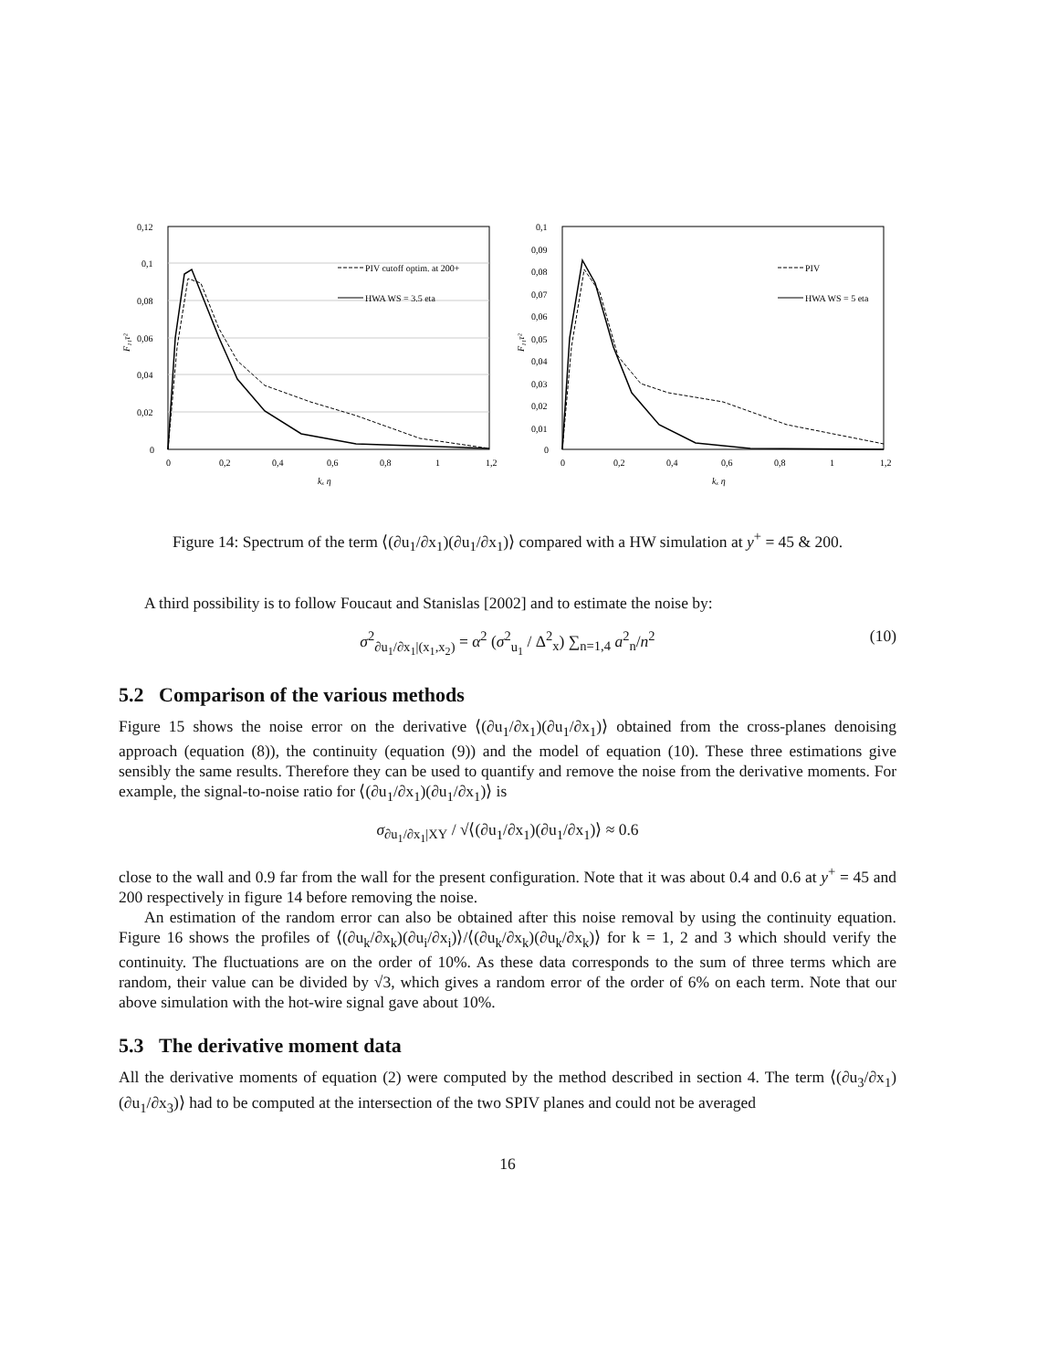0,12
0,1
0,08
0,06
0,04
0,02
0
0
0,2
0,4
0,6
0,8
1
1,2
kₓ η
F₁₁τ²
PIV cutoff optim. at 200+
HWA WS = 3.5 eta
0,1
0,09
0,08
0,07
0,06
0,05
0,04
0,03
0,02
0,01
0
0
0,2
0,4
0,6
0,8
1
1,2
kₓ η
F₁₁τ²
PIV
HWA WS = 5 eta
Figure 14: Spectrum of the term ⟨(∂u<sub>1</sub>/∂x<sub>1</sub>)(∂u<sub>1</sub>/∂x<sub>1</sub>)⟩ compared with a HW simulation at y<sup>+</sup> = 45 & 200.
A third possibility is to follow Foucaut and Stanislas [2002] and to estimate the noise by:
σ<sup>2</sup><sub>∂u<sub>1</sub>/∂x<sub>1</sub>|(x<sub>1</sub>,x<sub>2</sub>)</sub> = α<sup>2</sup> (σ<sup>2</sup><sub>u<sub>1</sub></sub> / Δ<sup>2</sup><sub>x</sub>) ∑<sub>n=1,4</sub> a<sup>2</sup><sub>n</sub>/n<sup>2</sup> (10)
5.2 Comparison of the various methods
Figure 15 shows the noise error on the derivative ⟨(∂u<sub>1</sub>/∂x<sub>1</sub>)(∂u<sub>1</sub>/∂x<sub>1</sub>)⟩ obtained from the cross-planes denoising approach (equation (8)), the continuity (equation (9)) and the model of equation (10). These three estimations give sensibly the same results. Therefore they can be used to quantify and remove the noise from the derivative moments. For example, the signal-to-noise ratio for ⟨(∂u<sub>1</sub>/∂x<sub>1</sub>)(∂u<sub>1</sub>/∂x<sub>1</sub>)⟩ is
σ<sub>∂u<sub>1</sub>/∂x<sub>1</sub>|XY</sub> / √⟨(∂u<sub>1</sub>/∂x<sub>1</sub>)(∂u<sub>1</sub>/∂x<sub>1</sub>)⟩ ≈ 0.6
close to the wall and 0.9 far from the wall for the present configuration. Note that it was about 0.4 and 0.6 at y<sup>+</sup> = 45 and 200 respectively in figure 14 before removing the noise.
An estimation of the random error can also be obtained after this noise removal by using the continuity equation. Figure 16 shows the profiles of ⟨(∂u<sub>k</sub>/∂x<sub>k</sub>)(∂u<sub>i</sub>/∂x<sub>i</sub>)⟩/⟨(∂u<sub>k</sub>/∂x<sub>k</sub>)(∂u<sub>k</sub>/∂x<sub>k</sub>)⟩ for k = 1, 2 and 3 which should verify the continuity. The fluctuations are on the order of 10%. As these data corresponds to the sum of three terms which are random, their value can be divided by √3, which gives a random error of the order of 6% on each term. Note that our above simulation with the hot-wire signal gave about 10%.
5.3 The derivative moment data
All the derivative moments of equation (2) were computed by the method described in section 4. The term ⟨(∂u<sub>3</sub>/∂x<sub>1</sub>)(∂u<sub>1</sub>/∂x<sub>3</sub>)⟩ had to be computed at the intersection of the two SPIV planes and could not be averaged
16